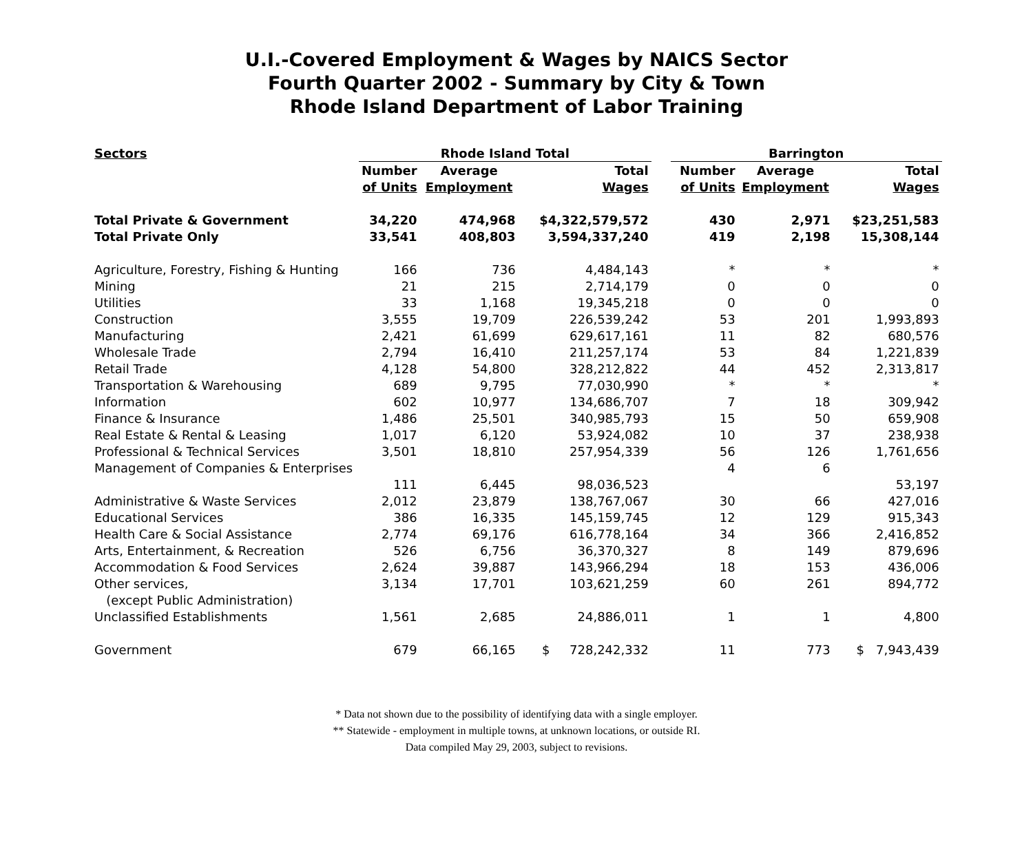U.I.-Covered Employment & Wages by NAICS Sector
Fourth Quarter 2002 - Summary by City & Town
Rhode Island Department of Labor Training
| Sectors | Rhode Island Total | | | | Barrington | | |
| --- | --- | --- | --- | --- | --- | --- | --- |
| | Number | Average | Total | | Number | Average | Total |
| | of Units | Employment | Wages | | of Units | Employment | Wages |
| Total Private & Government | 34,220 | 474,968 | $4,322,579,572 | | 430 | 2,971 | $23,251,583 |
| Total Private Only | 33,541 | 408,803 | 3,594,337,240 | | 419 | 2,198 | 15,308,144 |
| Agriculture, Forestry, Fishing & Hunting | 166 | 736 | 4,484,143 | | * | * | * |
| Mining | 21 | 215 | 2,714,179 | | 0 | 0 | 0 |
| Utilities | 33 | 1,168 | 19,345,218 | | 0 | 0 | 0 |
| Construction | 3,555 | 19,709 | 226,539,242 | | 53 | 201 | 1,993,893 |
| Manufacturing | 2,421 | 61,699 | 629,617,161 | | 11 | 82 | 680,576 |
| Wholesale Trade | 2,794 | 16,410 | 211,257,174 | | 53 | 84 | 1,221,839 |
| Retail Trade | 4,128 | 54,800 | 328,212,822 | | 44 | 452 | 2,313,817 |
| Transportation & Warehousing | 689 | 9,795 | 77,030,990 | | * | * | * |
| Information | 602 | 10,977 | 134,686,707 | | 7 | 18 | 309,942 |
| Finance & Insurance | 1,486 | 25,501 | 340,985,793 | | 15 | 50 | 659,908 |
| Real Estate & Rental & Leasing | 1,017 | 6,120 | 53,924,082 | | 10 | 37 | 238,938 |
| Professional & Technical Services | 3,501 | 18,810 | 257,954,339 | | 56 | 126 | 1,761,656 |
| Management of Companies & Enterprises | | | | | 4 | 6 | |
| | 111 | 6,445 | 98,036,523 | | | | 53,197 |
| Administrative & Waste Services | 2,012 | 23,879 | 138,767,067 | | 30 | 66 | 427,016 |
| Educational Services | 386 | 16,335 | 145,159,745 | | 12 | 129 | 915,343 |
| Health Care & Social Assistance | 2,774 | 69,176 | 616,778,164 | | 34 | 366 | 2,416,852 |
| Arts, Entertainment, & Recreation | 526 | 6,756 | 36,370,327 | | 8 | 149 | 879,696 |
| Accommodation & Food Services | 2,624 | 39,887 | 143,966,294 | | 18 | 153 | 436,006 |
| Other services, | 3,134 | 17,701 | 103,621,259 | | 60 | 261 | 894,772 |
| (except Public Administration) | | | | | | | |
| Unclassified Establishments | 1,561 | 2,685 | 24,886,011 | | 1 | 1 | 4,800 |
| Government | 679 | 66,165 | $ 728,242,332 | | 11 | 773 | $ 7,943,439 |
* Data not shown due to the possibility of identifying data with a single employer.
** Statewide - employment in multiple towns, at unknown locations, or outside RI.
Data compiled May 29, 2003, subject to revisions.